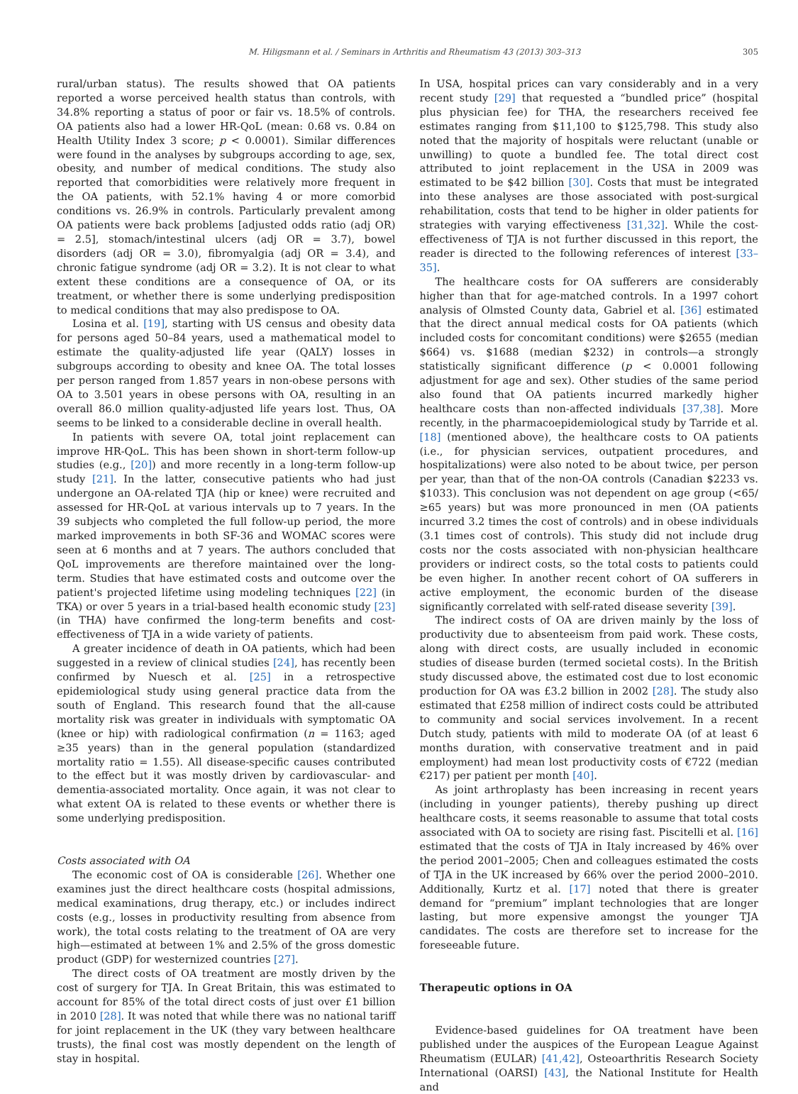M. Hiligsmann et al. / Seminars in Arthritis and Rheumatism 43 (2013) 303–313 305
rural/urban status). The results showed that OA patients reported a worse perceived health status than controls, with 34.8% reporting a status of poor or fair vs. 18.5% of controls. OA patients also had a lower HR-QoL (mean: 0.68 vs. 0.84 on Health Utility Index 3 score; p < 0.0001). Similar differences were found in the analyses by subgroups according to age, sex, obesity, and number of medical conditions. The study also reported that comorbidities were relatively more frequent in the OA patients, with 52.1% having 4 or more comorbid conditions vs. 26.9% in controls. Particularly prevalent among OA patients were back problems [adjusted odds ratio (adj OR) = 2.5], stomach/intestinal ulcers (adj OR = 3.7), bowel disorders (adj OR = 3.0), fibromyalgia (adj OR = 3.4), and chronic fatigue syndrome (adj OR = 3.2). It is not clear to what extent these conditions are a consequence of OA, or its treatment, or whether there is some underlying predisposition to medical conditions that may also predispose to OA.
Losina et al. [19], starting with US census and obesity data for persons aged 50–84 years, used a mathematical model to estimate the quality-adjusted life year (QALY) losses in subgroups according to obesity and knee OA. The total losses per person ranged from 1.857 years in non-obese persons with OA to 3.501 years in obese persons with OA, resulting in an overall 86.0 million quality-adjusted life years lost. Thus, OA seems to be linked to a considerable decline in overall health.
In patients with severe OA, total joint replacement can improve HR-QoL. This has been shown in short-term follow-up studies (e.g., [20]) and more recently in a long-term follow-up study [21]. In the latter, consecutive patients who had just undergone an OA-related TJA (hip or knee) were recruited and assessed for HR-QoL at various intervals up to 7 years. In the 39 subjects who completed the full follow-up period, the more marked improvements in both SF-36 and WOMAC scores were seen at 6 months and at 7 years. The authors concluded that QoL improvements are therefore maintained over the long-term. Studies that have estimated costs and outcome over the patient's projected lifetime using modeling techniques [22] (in TKA) or over 5 years in a trial-based health economic study [23] (in THA) have confirmed the long-term benefits and cost-effectiveness of TJA in a wide variety of patients.
A greater incidence of death in OA patients, which had been suggested in a review of clinical studies [24], has recently been confirmed by Nuesch et al. [25] in a retrospective epidemiological study using general practice data from the south of England. This research found that the all-cause mortality risk was greater in individuals with symptomatic OA (knee or hip) with radiological confirmation (n = 1163; aged ≥35 years) than in the general population (standardized mortality ratio = 1.55). All disease-specific causes contributed to the effect but it was mostly driven by cardiovascular- and dementia-associated mortality. Once again, it was not clear to what extent OA is related to these events or whether there is some underlying predisposition.
Costs associated with OA
The economic cost of OA is considerable [26]. Whether one examines just the direct healthcare costs (hospital admissions, medical examinations, drug therapy, etc.) or includes indirect costs (e.g., losses in productivity resulting from absence from work), the total costs relating to the treatment of OA are very high—estimated at between 1% and 2.5% of the gross domestic product (GDP) for westernized countries [27].
The direct costs of OA treatment are mostly driven by the cost of surgery for TJA. In Great Britain, this was estimated to account for 85% of the total direct costs of just over £1 billion in 2010 [28]. It was noted that while there was no national tariff for joint replacement in the UK (they vary between healthcare trusts), the final cost was mostly dependent on the length of stay in hospital.
In USA, hospital prices can vary considerably and in a very recent study [29] that requested a “bundled price” (hospital plus physician fee) for THA, the researchers received fee estimates ranging from $11,100 to $125,798. This study also noted that the majority of hospitals were reluctant (unable or unwilling) to quote a bundled fee. The total direct cost attributed to joint replacement in the USA in 2009 was estimated to be $42 billion [30]. Costs that must be integrated into these analyses are those associated with post-surgical rehabilitation, costs that tend to be higher in older patients for strategies with varying effectiveness [31,32]. While the cost-effectiveness of TJA is not further discussed in this report, the reader is directed to the following references of interest [33–35].
The healthcare costs for OA sufferers are considerably higher than that for age-matched controls. In a 1997 cohort analysis of Olmsted County data, Gabriel et al. [36] estimated that the direct annual medical costs for OA patients (which included costs for concomitant conditions) were $2655 (median $664) vs. $1688 (median $232) in controls—a strongly statistically significant difference (p < 0.0001 following adjustment for age and sex). Other studies of the same period also found that OA patients incurred markedly higher healthcare costs than non-affected individuals [37,38]. More recently, in the pharmacoepidemiological study by Tarride et al. [18] (mentioned above), the healthcare costs to OA patients (i.e., for physician services, outpatient procedures, and hospitalizations) were also noted to be about twice, per person per year, than that of the non-OA controls (Canadian $2233 vs. $1033). This conclusion was not dependent on age group (<65/≥65 years) but was more pronounced in men (OA patients incurred 3.2 times the cost of controls) and in obese individuals (3.1 times cost of controls). This study did not include drug costs nor the costs associated with non-physician healthcare providers or indirect costs, so the total costs to patients could be even higher. In another recent cohort of OA sufferers in active employment, the economic burden of the disease significantly correlated with self-rated disease severity [39].
The indirect costs of OA are driven mainly by the loss of productivity due to absenteeism from paid work. These costs, along with direct costs, are usually included in economic studies of disease burden (termed societal costs). In the British study discussed above, the estimated cost due to lost economic production for OA was £3.2 billion in 2002 [28]. The study also estimated that £258 million of indirect costs could be attributed to community and social services involvement. In a recent Dutch study, patients with mild to moderate OA (of at least 6 months duration, with conservative treatment and in paid employment) had mean lost productivity costs of €722 (median €217) per patient per month [40].
As joint arthroplasty has been increasing in recent years (including in younger patients), thereby pushing up direct healthcare costs, it seems reasonable to assume that total costs associated with OA to society are rising fast. Piscitelli et al. [16] estimated that the costs of TJA in Italy increased by 46% over the period 2001–2005; Chen and colleagues estimated the costs of TJA in the UK increased by 66% over the period 2000–2010. Additionally, Kurtz et al. [17] noted that there is greater demand for “premium” implant technologies that are longer lasting, but more expensive amongst the younger TJA candidates. The costs are therefore set to increase for the foreseeable future.
Therapeutic options in OA
Evidence-based guidelines for OA treatment have been published under the auspices of the European League Against Rheumatism (EULAR) [41,42], Osteoarthritis Research Society International (OARSI) [43], the National Institute for Health and